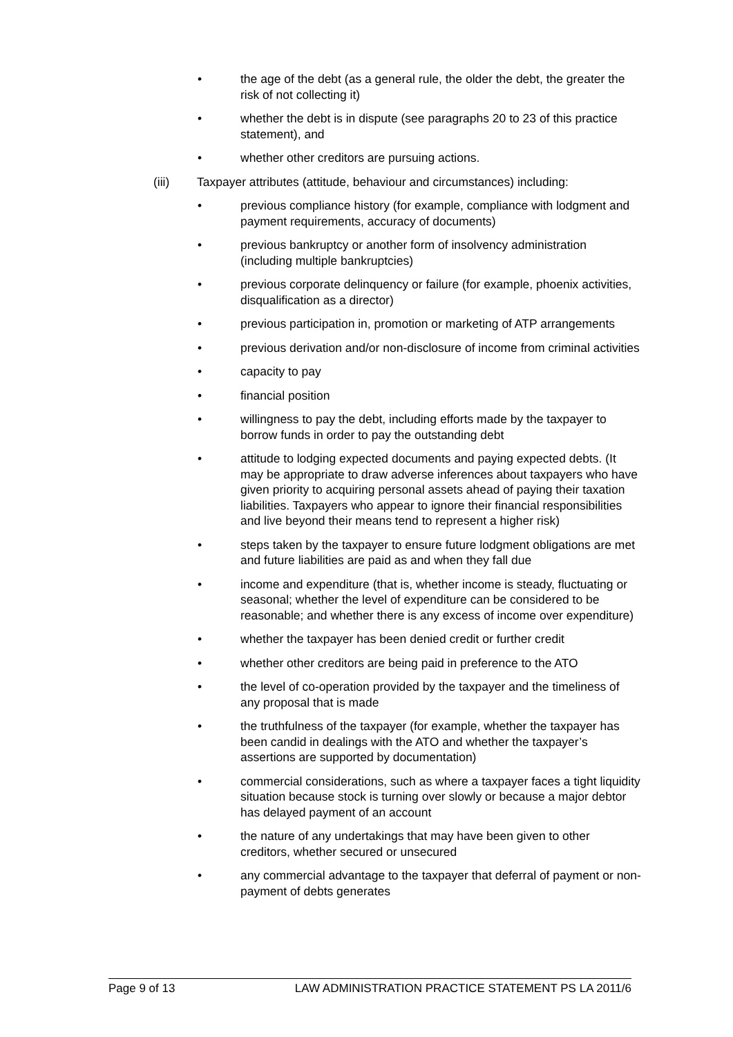• the age of the debt (as a general rule, the older the debt, the greater the risk of not collecting it)
• whether the debt is in dispute (see paragraphs 20 to 23 of this practice statement), and
• whether other creditors are pursuing actions.
(iii) Taxpayer attributes (attitude, behaviour and circumstances) including:
• previous compliance history (for example, compliance with lodgment and payment requirements, accuracy of documents)
• previous bankruptcy or another form of insolvency administration (including multiple bankruptcies)
• previous corporate delinquency or failure (for example, phoenix activities, disqualification as a director)
• previous participation in, promotion or marketing of ATP arrangements
• previous derivation and/or non-disclosure of income from criminal activities
• capacity to pay
• financial position
• willingness to pay the debt, including efforts made by the taxpayer to borrow funds in order to pay the outstanding debt
• attitude to lodging expected documents and paying expected debts. (It may be appropriate to draw adverse inferences about taxpayers who have given priority to acquiring personal assets ahead of paying their taxation liabilities. Taxpayers who appear to ignore their financial responsibilities and live beyond their means tend to represent a higher risk)
• steps taken by the taxpayer to ensure future lodgment obligations are met and future liabilities are paid as and when they fall due
• income and expenditure (that is, whether income is steady, fluctuating or seasonal; whether the level of expenditure can be considered to be reasonable; and whether there is any excess of income over expenditure)
• whether the taxpayer has been denied credit or further credit
• whether other creditors are being paid in preference to the ATO
• the level of co-operation provided by the taxpayer and the timeliness of any proposal that is made
• the truthfulness of the taxpayer (for example, whether the taxpayer has been candid in dealings with the ATO and whether the taxpayer’s assertions are supported by documentation)
• commercial considerations, such as where a taxpayer faces a tight liquidity situation because stock is turning over slowly or because a major debtor has delayed payment of an account
• the nature of any undertakings that may have been given to other creditors, whether secured or unsecured
• any commercial advantage to the taxpayer that deferral of payment or non-payment of debts generates
Page 9 of 13 LAW ADMINISTRATION PRACTICE STATEMENT PS LA 2011/6